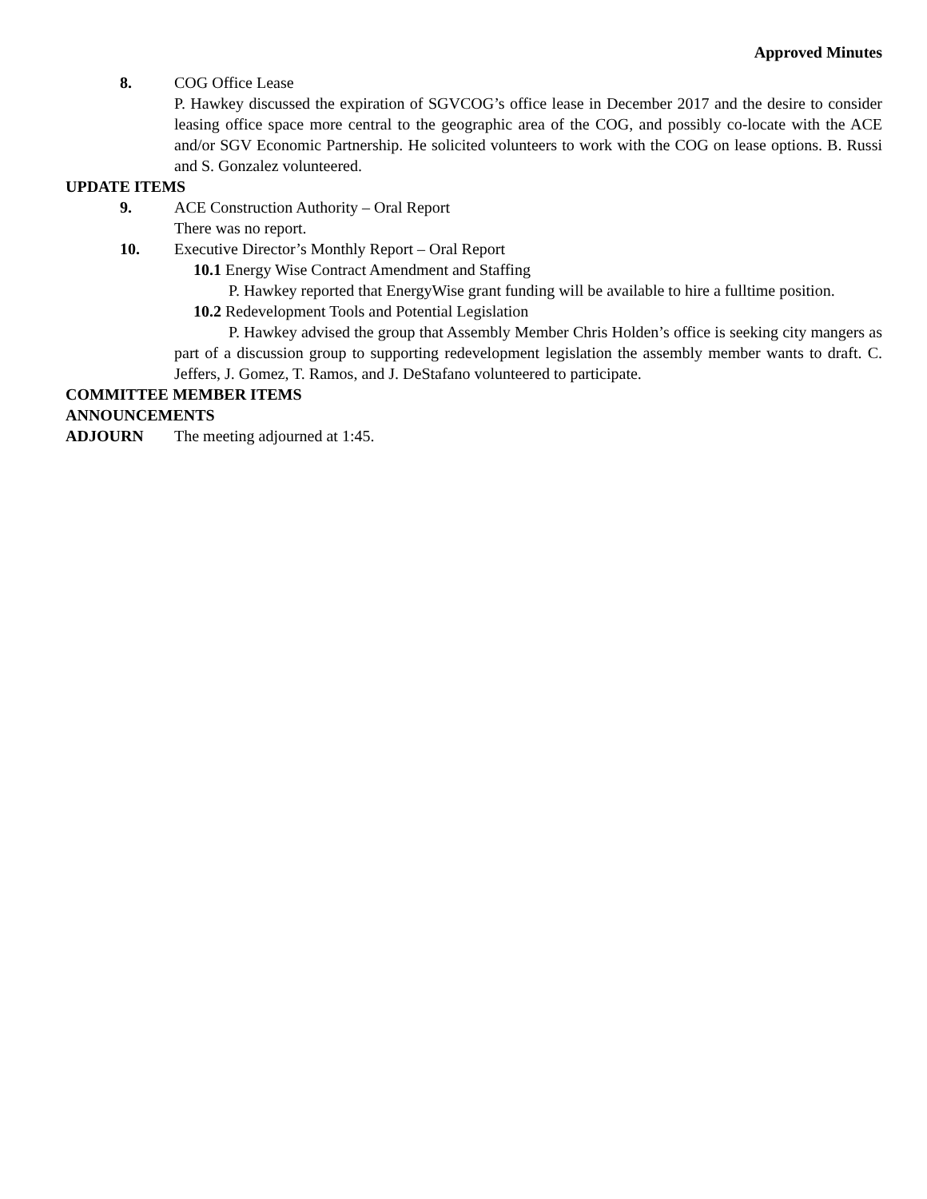Approved Minutes
8. COG Office Lease
P. Hawkey discussed the expiration of SGVCOG’s office lease in December 2017 and the desire to consider leasing office space more central to the geographic area of the COG, and possibly co-locate with the ACE and/or SGV Economic Partnership. He solicited volunteers to work with the COG on lease options. B. Russi and S. Gonzalez volunteered.
UPDATE ITEMS
9. ACE Construction Authority – Oral Report
There was no report.
10. Executive Director’s Monthly Report – Oral Report
10.1 Energy Wise Contract Amendment and Staffing
P. Hawkey reported that EnergyWise grant funding will be available to hire a fulltime position.
10.2 Redevelopment Tools and Potential Legislation
P. Hawkey advised the group that Assembly Member Chris Holden’s office is seeking city mangers as part of a discussion group to supporting redevelopment legislation the assembly member wants to draft. C. Jeffers, J. Gomez, T. Ramos, and J. DeStafano volunteered to participate.
COMMITTEE MEMBER ITEMS
ANNOUNCEMENTS
ADJOURN The meeting adjourned at 1:45.